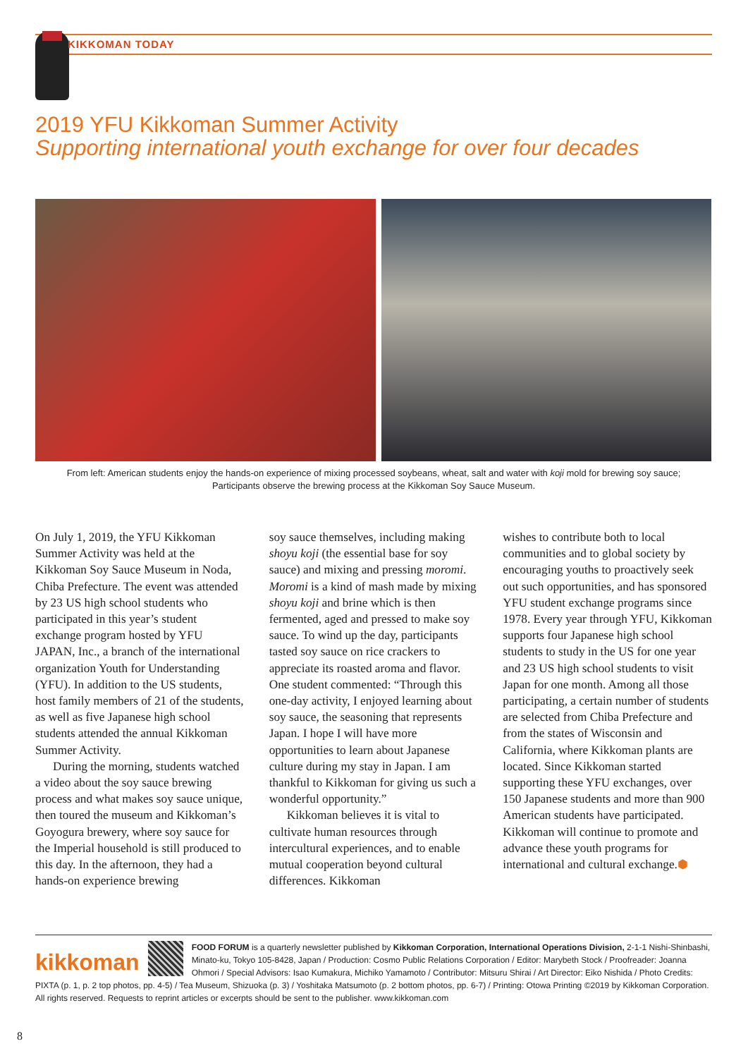KIKKOMAN TODAY
2019 YFU Kikkoman Summer Activity
Supporting international youth exchange for over four decades
From left: American students enjoy the hands-on experience of mixing processed soybeans, wheat, salt and water with koji mold for brewing soy sauce;
Participants observe the brewing process at the Kikkoman Soy Sauce Museum.
On July 1, 2019, the YFU Kikkoman Summer Activity was held at the Kikkoman Soy Sauce Museum in Noda, Chiba Prefecture. The event was attended by 23 US high school students who participated in this year’s student exchange program hosted by YFU JAPAN, Inc., a branch of the international organization Youth for Understanding (YFU). In addition to the US students, host family members of 21 of the students, as well as five Japanese high school students attended the annual Kikkoman Summer Activity.
During the morning, students watched a video about the soy sauce brewing process and what makes soy sauce unique, then toured the museum and Kikkoman’s Goyogura brewery, where soy sauce for the Imperial household is still produced to this day. In the afternoon, they had a hands-on experience brewing
soy sauce themselves, including making shoyu koji (the essential base for soy sauce) and mixing and pressing moromi. Moromi is a kind of mash made by mixing shoyu koji and brine which is then fermented, aged and pressed to make soy sauce. To wind up the day, participants tasted soy sauce on rice crackers to appreciate its roasted aroma and flavor. One student commented: “Through this one-day activity, I enjoyed learning about soy sauce, the seasoning that represents Japan. I hope I will have more opportunities to learn about Japanese culture during my stay in Japan. I am thankful to Kikkoman for giving us such a wonderful opportunity.”
Kikkoman believes it is vital to cultivate human resources through intercultural experiences, and to enable mutual cooperation beyond cultural differences. Kikkoman
wishes to contribute both to local communities and to global society by encouraging youths to proactively seek out such opportunities, and has sponsored YFU student exchange programs since 1978. Every year through YFU, Kikkoman supports four Japanese high school students to study in the US for one year and 23 US high school students to visit Japan for one month. Among all those participating, a certain number of students are selected from Chiba Prefecture and from the states of Wisconsin and California, where Kikkoman plants are located. Since Kikkoman started supporting these YFU exchanges, over 150 Japanese students and more than 900 American students have participated. Kikkoman will continue to promote and advance these youth programs for international and cultural exchange.⬢
kikkoman FOOD FORUM is a quarterly newsletter published by Kikkoman Corporation, International Operations Division, 2-1-1 Nishi-Shinbashi, Minato-ku, Tokyo 105-8428, Japan / Production: Cosmo Public Relations Corporation / Editor: Marybeth Stock / Proofreader: Joanna Ohmori / Special Advisors: Isao Kumakura, Michiko Yamamoto / Contributor: Mitsuru Shirai / Art Director: Eiko Nishida / Photo Credits: PIXTA (p. 1, p. 2 top photos, pp. 4-5) / Tea Museum, Shizuoka (p. 3) / Yoshitaka Matsumoto (p. 2 bottom photos, pp. 6-7) / Printing: Otowa Printing ©2019 by Kikkoman Corporation. All rights reserved. Requests to reprint articles or excerpts should be sent to the publisher. www.kikkoman.com
8